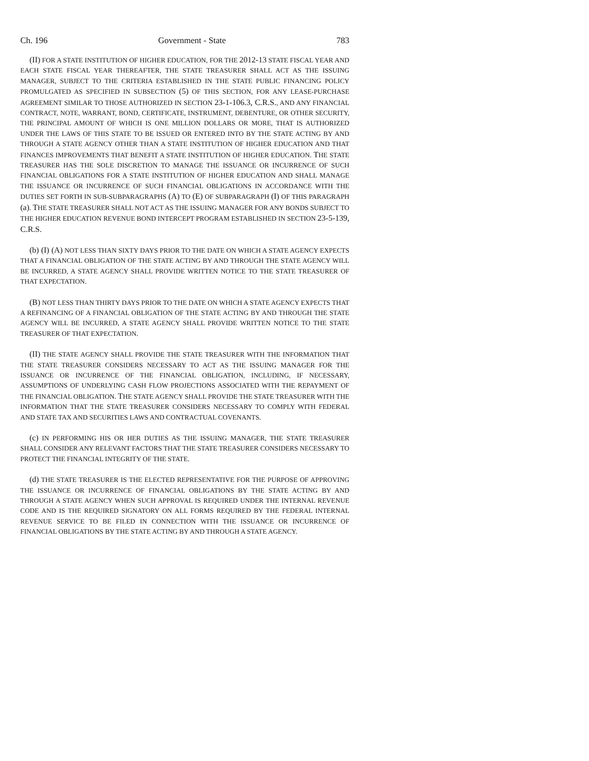Ch. 196 Government - State 783
(II) FOR A STATE INSTITUTION OF HIGHER EDUCATION, FOR THE 2012-13 STATE FISCAL YEAR AND EACH STATE FISCAL YEAR THEREAFTER, THE STATE TREASURER SHALL ACT AS THE ISSUING MANAGER, SUBJECT TO THE CRITERIA ESTABLISHED IN THE STATE PUBLIC FINANCING POLICY PROMULGATED AS SPECIFIED IN SUBSECTION (5) OF THIS SECTION, FOR ANY LEASE-PURCHASE AGREEMENT SIMILAR TO THOSE AUTHORIZED IN SECTION 23-1-106.3, C.R.S., AND ANY FINANCIAL CONTRACT, NOTE, WARRANT, BOND, CERTIFICATE, INSTRUMENT, DEBENTURE, OR OTHER SECURITY, THE PRINCIPAL AMOUNT OF WHICH IS ONE MILLION DOLLARS OR MORE, THAT IS AUTHORIZED UNDER THE LAWS OF THIS STATE TO BE ISSUED OR ENTERED INTO BY THE STATE ACTING BY AND THROUGH A STATE AGENCY OTHER THAN A STATE INSTITUTION OF HIGHER EDUCATION AND THAT FINANCES IMPROVEMENTS THAT BENEFIT A STATE INSTITUTION OF HIGHER EDUCATION. THE STATE TREASURER HAS THE SOLE DISCRETION TO MANAGE THE ISSUANCE OR INCURRENCE OF SUCH FINANCIAL OBLIGATIONS FOR A STATE INSTITUTION OF HIGHER EDUCATION AND SHALL MANAGE THE ISSUANCE OR INCURRENCE OF SUCH FINANCIAL OBLIGATIONS IN ACCORDANCE WITH THE DUTIES SET FORTH IN SUB-SUBPARAGRAPHS (A) TO (E) OF SUBPARAGRAPH (I) OF THIS PARAGRAPH (a). THE STATE TREASURER SHALL NOT ACT AS THE ISSUING MANAGER FOR ANY BONDS SUBJECT TO THE HIGHER EDUCATION REVENUE BOND INTERCEPT PROGRAM ESTABLISHED IN SECTION 23-5-139, C.R.S.
(b) (I) (A) NOT LESS THAN SIXTY DAYS PRIOR TO THE DATE ON WHICH A STATE AGENCY EXPECTS THAT A FINANCIAL OBLIGATION OF THE STATE ACTING BY AND THROUGH THE STATE AGENCY WILL BE INCURRED, A STATE AGENCY SHALL PROVIDE WRITTEN NOTICE TO THE STATE TREASURER OF THAT EXPECTATION.
(B) NOT LESS THAN THIRTY DAYS PRIOR TO THE DATE ON WHICH A STATE AGENCY EXPECTS THAT A REFINANCING OF A FINANCIAL OBLIGATION OF THE STATE ACTING BY AND THROUGH THE STATE AGENCY WILL BE INCURRED, A STATE AGENCY SHALL PROVIDE WRITTEN NOTICE TO THE STATE TREASURER OF THAT EXPECTATION.
(II) THE STATE AGENCY SHALL PROVIDE THE STATE TREASURER WITH THE INFORMATION THAT THE STATE TREASURER CONSIDERS NECESSARY TO ACT AS THE ISSUING MANAGER FOR THE ISSUANCE OR INCURRENCE OF THE FINANCIAL OBLIGATION, INCLUDING, IF NECESSARY, ASSUMPTIONS OF UNDERLYING CASH FLOW PROJECTIONS ASSOCIATED WITH THE REPAYMENT OF THE FINANCIAL OBLIGATION. THE STATE AGENCY SHALL PROVIDE THE STATE TREASURER WITH THE INFORMATION THAT THE STATE TREASURER CONSIDERS NECESSARY TO COMPLY WITH FEDERAL AND STATE TAX AND SECURITIES LAWS AND CONTRACTUAL COVENANTS.
(c) IN PERFORMING HIS OR HER DUTIES AS THE ISSUING MANAGER, THE STATE TREASURER SHALL CONSIDER ANY RELEVANT FACTORS THAT THE STATE TREASURER CONSIDERS NECESSARY TO PROTECT THE FINANCIAL INTEGRITY OF THE STATE.
(d) THE STATE TREASURER IS THE ELECTED REPRESENTATIVE FOR THE PURPOSE OF APPROVING THE ISSUANCE OR INCURRENCE OF FINANCIAL OBLIGATIONS BY THE STATE ACTING BY AND THROUGH A STATE AGENCY WHEN SUCH APPROVAL IS REQUIRED UNDER THE INTERNAL REVENUE CODE AND IS THE REQUIRED SIGNATORY ON ALL FORMS REQUIRED BY THE FEDERAL INTERNAL REVENUE SERVICE TO BE FILED IN CONNECTION WITH THE ISSUANCE OR INCURRENCE OF FINANCIAL OBLIGATIONS BY THE STATE ACTING BY AND THROUGH A STATE AGENCY.